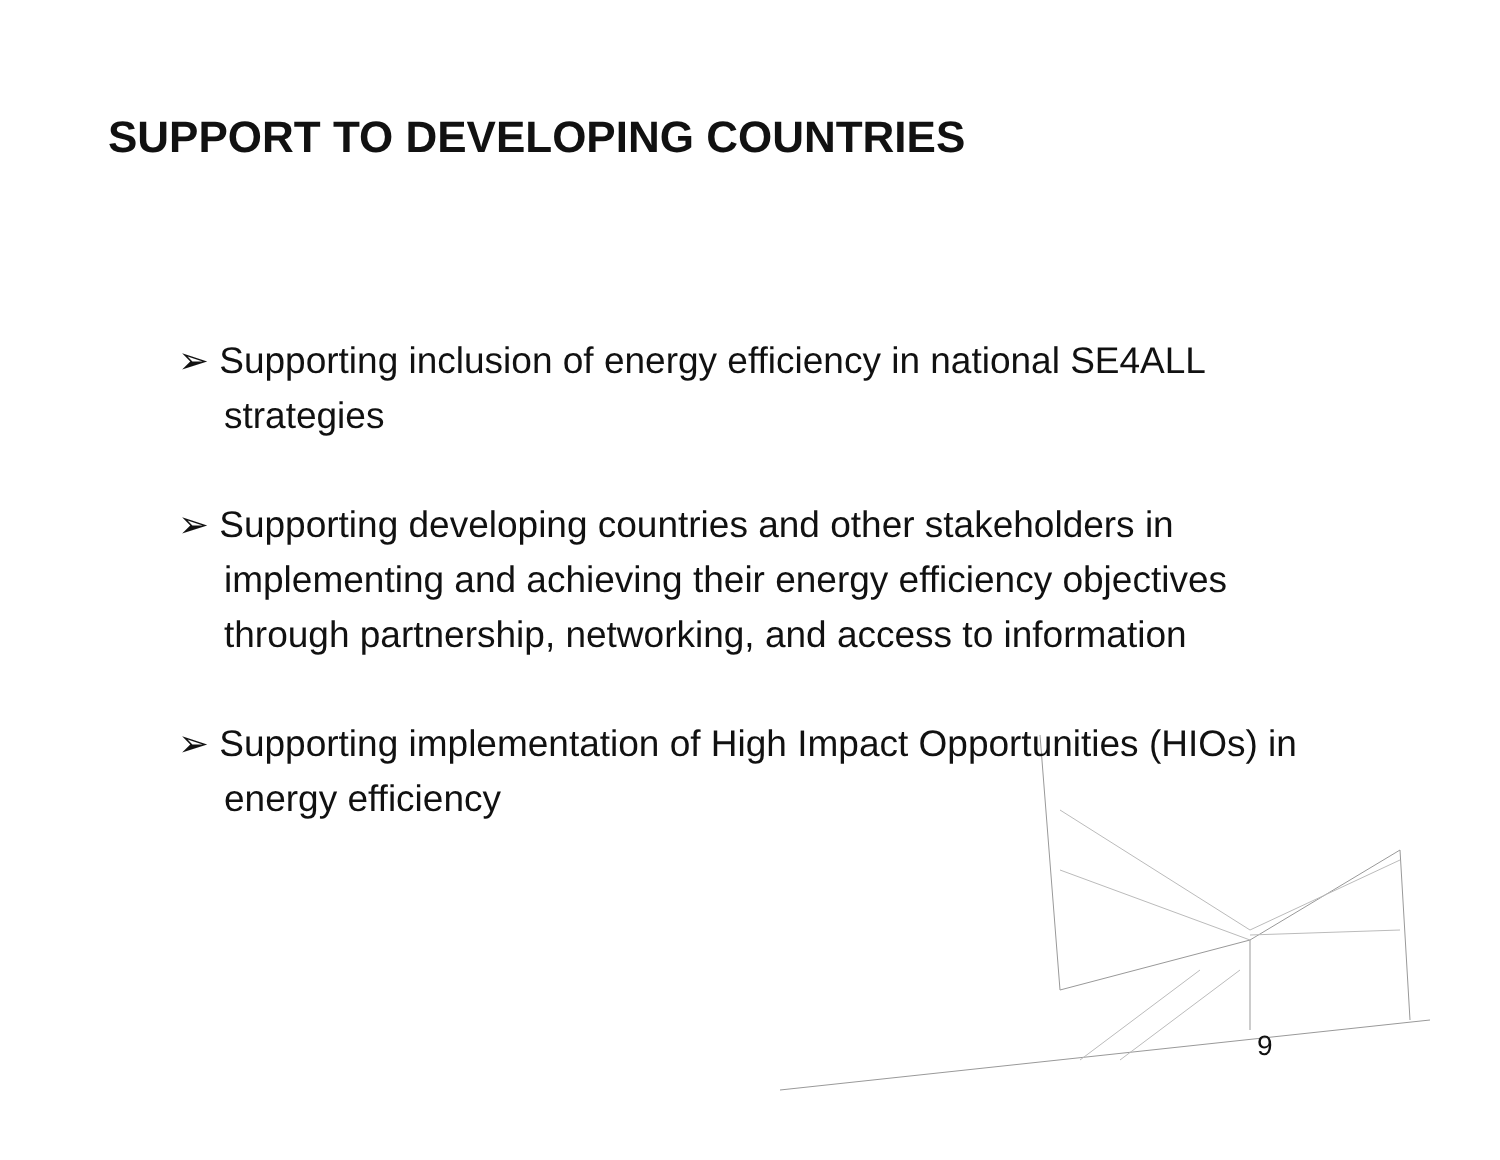SUPPORT TO DEVELOPING COUNTRIES
➢ Supporting inclusion of energy efficiency in national SE4ALL strategies
➢ Supporting developing countries and other stakeholders in implementing and achieving their energy efficiency objectives through partnership, networking, and access to information
➢ Supporting implementation of High Impact Opportunities (HIOs) in energy efficiency
9